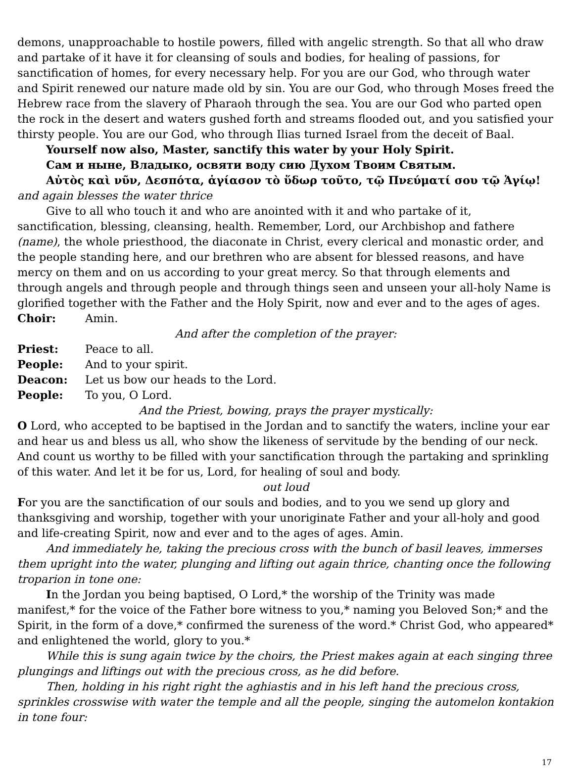demons, unapproachable to hostile powers, filled with angelic strength. So that all who draw and partake of it have it for cleansing of souls and bodies, for healing of passions, for sanctification of homes, for every necessary help. For you are our God, who through water and Spirit renewed our nature made old by sin. You are our God, who through Moses freed the Hebrew race from the slavery of Pharaoh through the sea. You are our God who parted open the rock in the desert and waters gushed forth and streams flooded out, and you satisfied your thirsty people. You are our God, who through Ilias turned Israel from the deceit of Baal.
Yourself now also, Master, sanctify this water by your Holy Spirit.
Сам и ныне, Владыко, освяти воду сию Духом Твоим Святым.
Αὐτὸς καὶ νῦν, Δεσπότα, ἁγίασον τὸ ὕδωρ τοῦτο, τῷ Πνεύματί σου τῷ Ἁγίῳ! and again blesses the water thrice
Give to all who touch it and who are anointed with it and who partake of it, sanctification, blessing, cleansing, health. Remember, Lord, our Archbishop and fathere (name), the whole priesthood, the diaconate in Christ, every clerical and monastic order, and the people standing here, and our brethren who are absent for blessed reasons, and have mercy on them and on us according to your great mercy. So that through elements and through angels and through people and through things seen and unseen your all-holy Name is glorified together with the Father and the Holy Spirit, now and ever and to the ages of ages.
Choir: Amin.
And after the completion of the prayer:
Priest: Peace to all.
People: And to your spirit.
Deacon: Let us bow our heads to the Lord.
People: To you, O Lord.
And the Priest, bowing, prays the prayer mystically:
O Lord, who accepted to be baptised in the Jordan and to sanctify the waters, incline your ear and hear us and bless us all, who show the likeness of servitude by the bending of our neck. And count us worthy to be filled with your sanctification through the partaking and sprinkling of this water. And let it be for us, Lord, for healing of soul and body.
out loud
For you are the sanctification of our souls and bodies, and to you we send up glory and thanksgiving and worship, together with your unoriginate Father and your all-holy and good and life-creating Spirit, now and ever and to the ages of ages. Amin.
And immediately he, taking the precious cross with the bunch of basil leaves, immerses them upright into the water, plunging and lifting out again thrice, chanting once the following troparion in tone one:
In the Jordan you being baptised, O Lord,* the worship of the Trinity was made manifest,* for the voice of the Father bore witness to you,* naming you Beloved Son;* and the Spirit, in the form of a dove,* confirmed the sureness of the word.* Christ God, who appeared* and enlightened the world, glory to you.*
While this is sung again twice by the choirs, the Priest makes again at each singing three plungings and liftings out with the precious cross, as he did before.
Then, holding in his right right the aghiastis and in his left hand the precious cross, sprinkles crosswise with water the temple and all the people, singing the automelon kontakion in tone four:
17